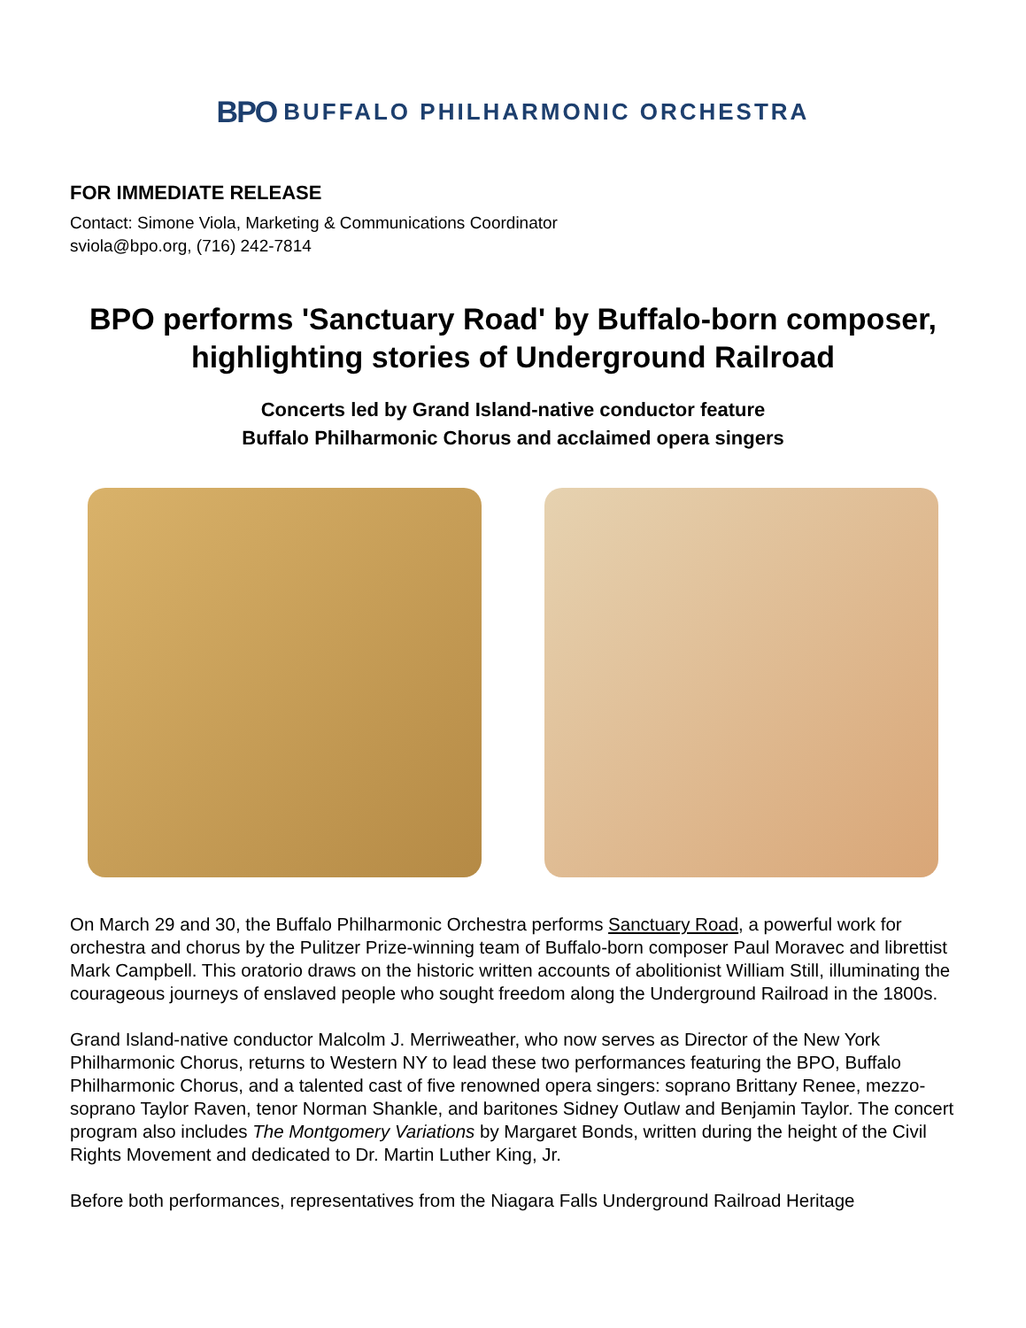BPO BUFFALO PHILHARMONIC ORCHESTRA
FOR IMMEDIATE RELEASE
Contact: Simone Viola, Marketing & Communications Coordinator
sviola@bpo.org, (716) 242-7814
BPO performs 'Sanctuary Road' by Buffalo-born composer, highlighting stories of Underground Railroad
Concerts led by Grand Island-native conductor feature
Buffalo Philharmonic Chorus and acclaimed opera singers
On March 29 and 30, the Buffalo Philharmonic Orchestra performs Sanctuary Road, a powerful work for orchestra and chorus by the Pulitzer Prize-winning team of Buffalo-born composer Paul Moravec and librettist Mark Campbell. This oratorio draws on the historic written accounts of abolitionist William Still, illuminating the courageous journeys of enslaved people who sought freedom along the Underground Railroad in the 1800s.
Grand Island-native conductor Malcolm J. Merriweather, who now serves as Director of the New York Philharmonic Chorus, returns to Western NY to lead these two performances featuring the BPO, Buffalo Philharmonic Chorus, and a talented cast of five renowned opera singers: soprano Brittany Renee, mezzo-soprano Taylor Raven, tenor Norman Shankle, and baritones Sidney Outlaw and Benjamin Taylor. The concert program also includes The Montgomery Variations by Margaret Bonds, written during the height of the Civil Rights Movement and dedicated to Dr. Martin Luther King, Jr.
Before both performances, representatives from the Niagara Falls Underground Railroad Heritage